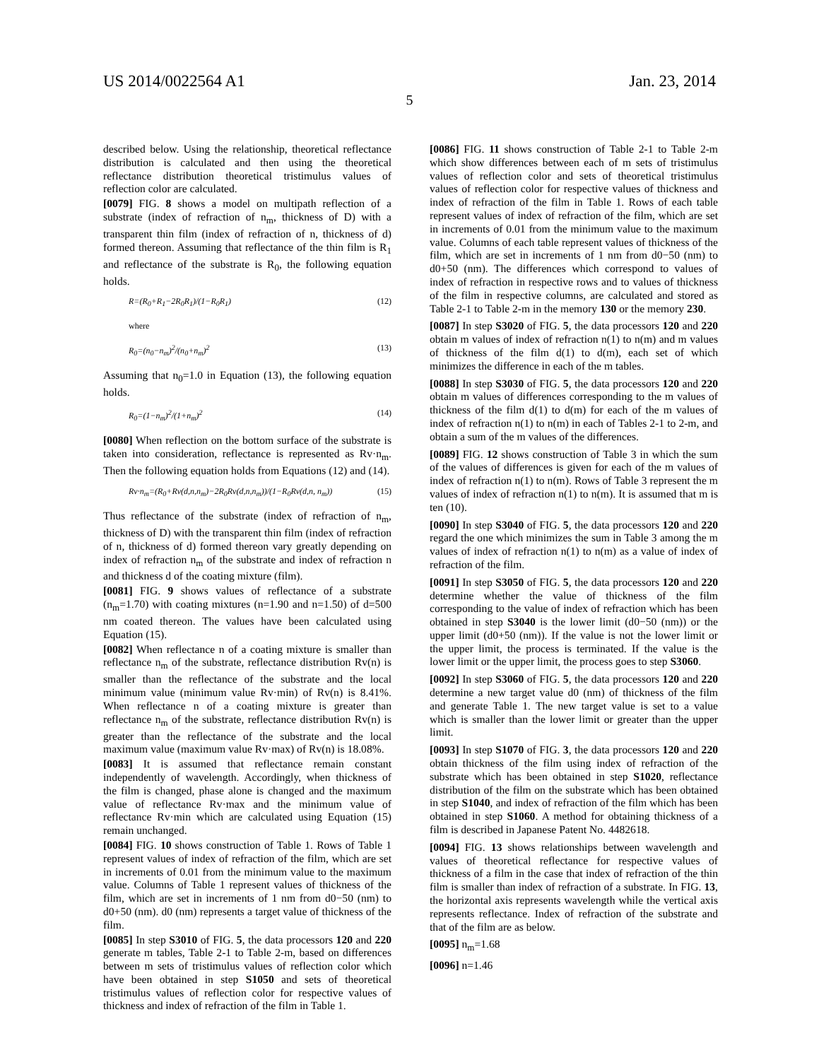US 2014/0022564 A1 Jan. 23, 2014
5
described below. Using the relationship, theoretical reflectance distribution is calculated and then using the theoretical reflectance distribution theoretical tristimulus values of reflection color are calculated.
[0079] FIG. 8 shows a model on multipath reflection of a substrate (index of refraction of n<sub>m</sub>, thickness of D) with a transparent thin film (index of refraction of n, thickness of d) formed thereon. Assuming that reflectance of the thin film is R<sub>1</sub> and reflectance of the substrate is R<sub>0</sub>, the following equation holds.
R=(R<sub>0</sub>+R<sub>1</sub>−2R<sub>0</sub>R<sub>1</sub>)/(1−R<sub>0</sub>R<sub>1</sub>) (12)
where
R<sub>0</sub>=(n<sub>0</sub>−n<sub>m</sub>)<sup>2</sup>/(n<sub>0</sub>+n<sub>m</sub>)<sup>2</sup> (13)
Assuming that n<sub>0</sub>=1.0 in Equation (13), the following equation holds.
R<sub>0</sub>=(1−n<sub>m</sub>)<sup>2</sup>/(1+n<sub>m</sub>)<sup>2</sup> (14)
[0080] When reflection on the bottom surface of the substrate is taken into consideration, reflectance is represented as Rv·n<sub>m</sub>. Then the following equation holds from Equations (12) and (14).
Rv·n<sub>m</sub>=(R<sub>0</sub>+Rv(d,n,n<sub>m</sub>)−2R<sub>0</sub>Rv(d,n,n<sub>m</sub>))/(1−R<sub>0</sub>Rv(d,n, n<sub>m</sub>)) (15)
Thus reflectance of the substrate (index of refraction of n<sub>m</sub>, thickness of D) with the transparent thin film (index of refraction of n, thickness of d) formed thereon vary greatly depending on index of refraction n<sub>m</sub> of the substrate and index of refraction n and thickness d of the coating mixture (film).
[0081] FIG. 9 shows values of reflectance of a substrate (n<sub>m</sub>=1.70) with coating mixtures (n=1.90 and n=1.50) of d=500 nm coated thereon. The values have been calculated using Equation (15).
[0082] When reflectance n of a coating mixture is smaller than reflectance n<sub>m</sub> of the substrate, reflectance distribution Rv(n) is smaller than the reflectance of the substrate and the local minimum value (minimum value Rv·min) of Rv(n) is 8.41%. When reflectance n of a coating mixture is greater than reflectance n<sub>m</sub> of the substrate, reflectance distribution Rv(n) is greater than the reflectance of the substrate and the local maximum value (maximum value Rv·max) of Rv(n) is 18.08%.
[0083] It is assumed that reflectance remain constant independently of wavelength. Accordingly, when thickness of the film is changed, phase alone is changed and the maximum value of reflectance Rv·max and the minimum value of reflectance Rv·min which are calculated using Equation (15) remain unchanged.
[0084] FIG. 10 shows construction of Table 1. Rows of Table 1 represent values of index of refraction of the film, which are set in increments of 0.01 from the minimum value to the maximum value. Columns of Table 1 represent values of thickness of the film, which are set in increments of 1 nm from d0−50 (nm) to d0+50 (nm). d0 (nm) represents a target value of thickness of the film.
[0085] In step S3010 of FIG. 5, the data processors 120 and 220 generate m tables, Table 2-1 to Table 2-m, based on differences between m sets of tristimulus values of reflection color which have been obtained in step S1050 and sets of theoretical tristimulus values of reflection color for respective values of thickness and index of refraction of the film in Table 1.
[0086] FIG. 11 shows construction of Table 2-1 to Table 2-m which show differences between each of m sets of tristimulus values of reflection color and sets of theoretical tristimulus values of reflection color for respective values of thickness and index of refraction of the film in Table 1. Rows of each table represent values of index of refraction of the film, which are set in increments of 0.01 from the minimum value to the maximum value. Columns of each table represent values of thickness of the film, which are set in increments of 1 nm from d0−50 (nm) to d0+50 (nm). The differences which correspond to values of index of refraction in respective rows and to values of thickness of the film in respective columns, are calculated and stored as Table 2-1 to Table 2-m in the memory 130 or the memory 230.
[0087] In step S3020 of FIG. 5, the data processors 120 and 220 obtain m values of index of refraction n(1) to n(m) and m values of thickness of the film d(1) to d(m), each set of which minimizes the difference in each of the m tables.
[0088] In step S3030 of FIG. 5, the data processors 120 and 220 obtain m values of differences corresponding to the m values of thickness of the film d(1) to d(m) for each of the m values of index of refraction n(1) to n(m) in each of Tables 2-1 to 2-m, and obtain a sum of the m values of the differences.
[0089] FIG. 12 shows construction of Table 3 in which the sum of the values of differences is given for each of the m values of index of refraction n(1) to n(m). Rows of Table 3 represent the m values of index of refraction n(1) to n(m). It is assumed that m is ten (10).
[0090] In step S3040 of FIG. 5, the data processors 120 and 220 regard the one which minimizes the sum in Table 3 among the m values of index of refraction n(1) to n(m) as a value of index of refraction of the film.
[0091] In step S3050 of FIG. 5, the data processors 120 and 220 determine whether the value of thickness of the film corresponding to the value of index of refraction which has been obtained in step S3040 is the lower limit (d0−50 (nm)) or the upper limit (d0+50 (nm)). If the value is not the lower limit or the upper limit, the process is terminated. If the value is the lower limit or the upper limit, the process goes to step S3060.
[0092] In step S3060 of FIG. 5, the data processors 120 and 220 determine a new target value d0 (nm) of thickness of the film and generate Table 1. The new target value is set to a value which is smaller than the lower limit or greater than the upper limit.
[0093] In step S1070 of FIG. 3, the data processors 120 and 220 obtain thickness of the film using index of refraction of the substrate which has been obtained in step S1020, reflectance distribution of the film on the substrate which has been obtained in step S1040, and index of refraction of the film which has been obtained in step S1060. A method for obtaining thickness of a film is described in Japanese Patent No. 4482618.
[0094] FIG. 13 shows relationships between wavelength and values of theoretical reflectance for respective values of thickness of a film in the case that index of refraction of the thin film is smaller than index of refraction of a substrate. In FIG. 13, the horizontal axis represents wavelength while the vertical axis represents reflectance. Index of refraction of the substrate and that of the film are as below.
[0095] n<sub>m</sub>=1.68
[0096] n=1.46